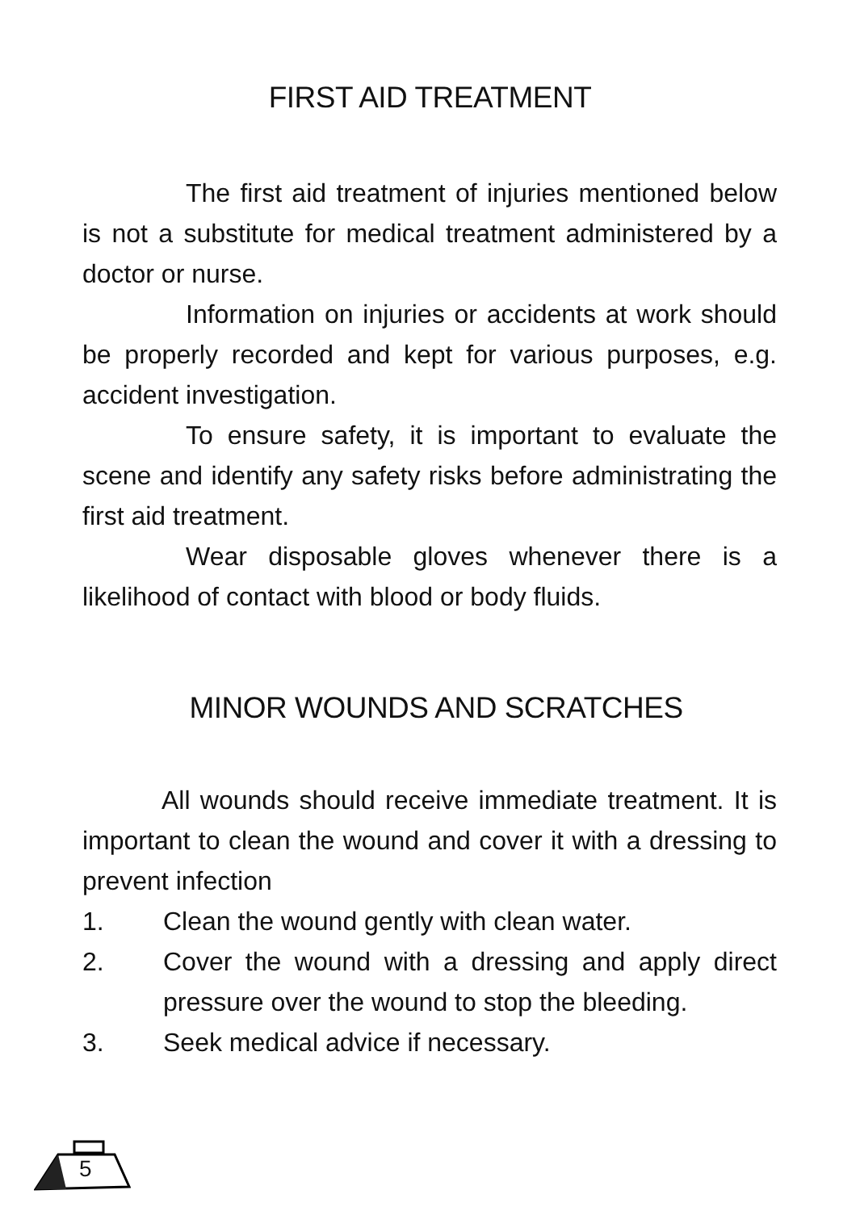FIRST AID TREATMENT
The first aid treatment of injuries mentioned below is not a substitute for medical treatment administered by a doctor or nurse.
Information on injuries or accidents at work should be properly recorded and kept for various purposes, e.g. accident investigation.
To ensure safety, it is important to evaluate the scene and identify any safety risks before administrating the first aid treatment.
Wear disposable gloves whenever there is a likelihood of contact with blood or body fluids.
MINOR WOUNDS AND SCRATCHES
All wounds should receive immediate treatment. It is important to clean the wound and cover it with a dressing to prevent infection
1. Clean the wound gently with clean water.
2. Cover the wound with a dressing and apply direct pressure over the wound to stop the bleeding.
3. Seek medical advice if necessary.
5